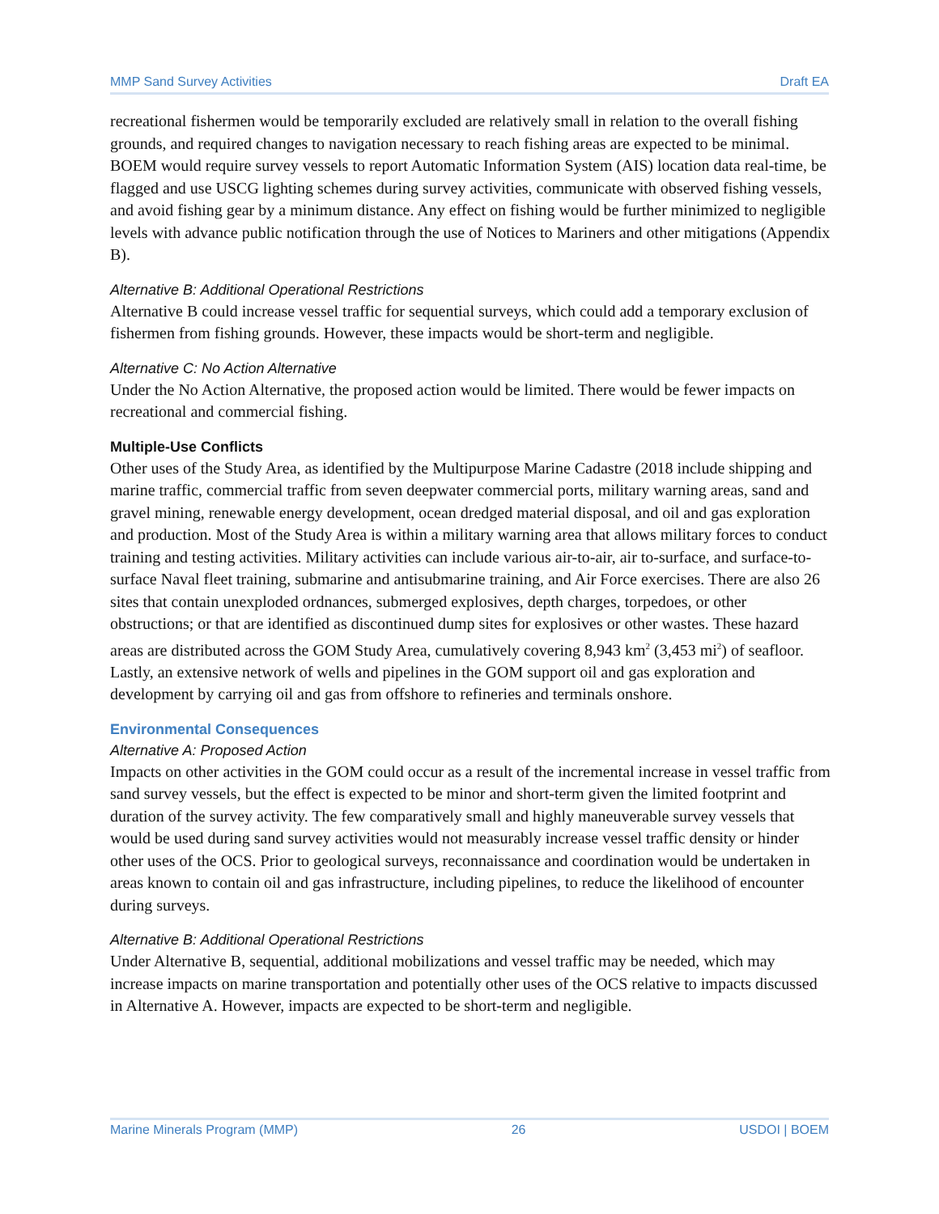MMP Sand Survey Activities Draft EA
recreational fishermen would be temporarily excluded are relatively small in relation to the overall fishing grounds, and required changes to navigation necessary to reach fishing areas are expected to be minimal. BOEM would require survey vessels to report Automatic Information System (AIS) location data real-time, be flagged and use USCG lighting schemes during survey activities, communicate with observed fishing vessels, and avoid fishing gear by a minimum distance. Any effect on fishing would be further minimized to negligible levels with advance public notification through the use of Notices to Mariners and other mitigations (Appendix B).
Alternative B: Additional Operational Restrictions
Alternative B could increase vessel traffic for sequential surveys, which could add a temporary exclusion of fishermen from fishing grounds. However, these impacts would be short-term and negligible.
Alternative C: No Action Alternative
Under the No Action Alternative, the proposed action would be limited. There would be fewer impacts on recreational and commercial fishing.
Multiple-Use Conflicts
Other uses of the Study Area, as identified by the Multipurpose Marine Cadastre (2018 include shipping and marine traffic, commercial traffic from seven deepwater commercial ports, military warning areas, sand and gravel mining, renewable energy development, ocean dredged material disposal, and oil and gas exploration and production. Most of the Study Area is within a military warning area that allows military forces to conduct training and testing activities. Military activities can include various air-to-air, air to-surface, and surface-to-surface Naval fleet training, submarine and antisubmarine training, and Air Force exercises. There are also 26 sites that contain unexploded ordnances, submerged explosives, depth charges, torpedoes, or other obstructions; or that are identified as discontinued dump sites for explosives or other wastes. These hazard areas are distributed across the GOM Study Area, cumulatively covering 8,943 km<sup>2</sup> (3,453 mi<sup>2</sup>) of seafloor. Lastly, an extensive network of wells and pipelines in the GOM support oil and gas exploration and development by carrying oil and gas from offshore to refineries and terminals onshore.
Environmental Consequences
Alternative A: Proposed Action
Impacts on other activities in the GOM could occur as a result of the incremental increase in vessel traffic from sand survey vessels, but the effect is expected to be minor and short-term given the limited footprint and duration of the survey activity. The few comparatively small and highly maneuverable survey vessels that would be used during sand survey activities would not measurably increase vessel traffic density or hinder other uses of the OCS. Prior to geological surveys, reconnaissance and coordination would be undertaken in areas known to contain oil and gas infrastructure, including pipelines, to reduce the likelihood of encounter during surveys.
Alternative B: Additional Operational Restrictions
Under Alternative B, sequential, additional mobilizations and vessel traffic may be needed, which may increase impacts on marine transportation and potentially other uses of the OCS relative to impacts discussed in Alternative A. However, impacts are expected to be short-term and negligible.
Marine Minerals Program (MMP) 26 USDOI | BOEM